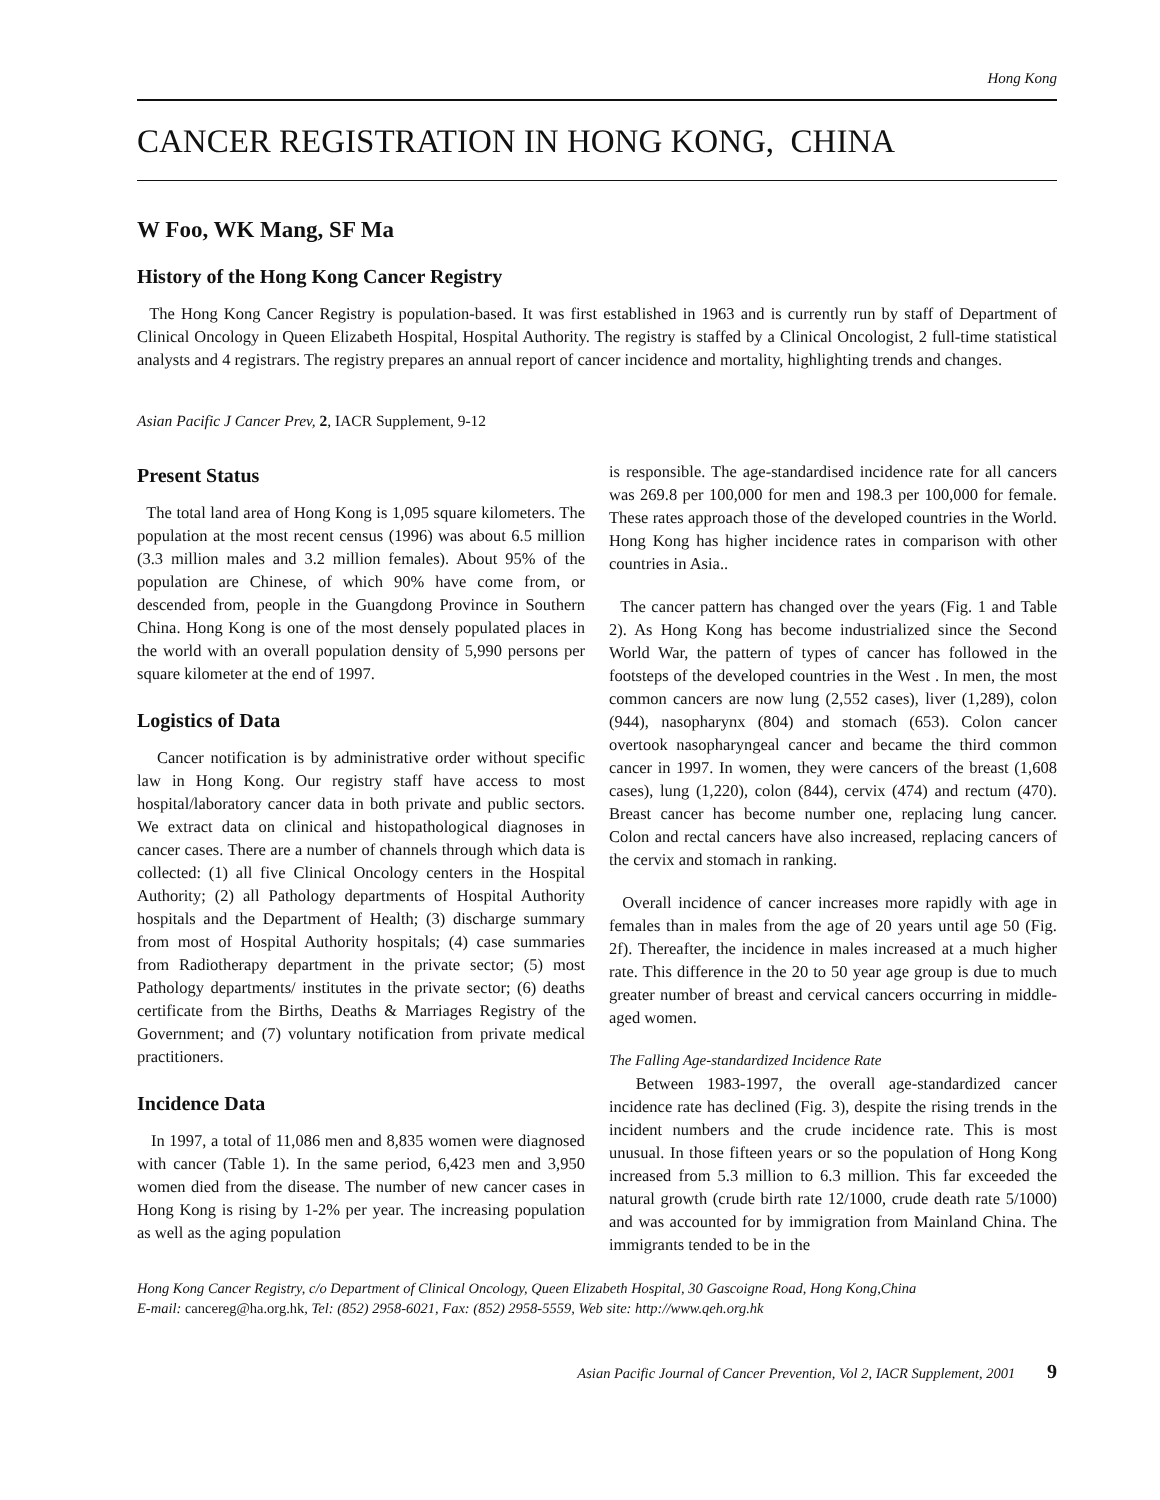Hong Kong
CANCER REGISTRATION IN HONG KONG, CHINA
W Foo, WK Mang, SF Ma
History of the Hong Kong Cancer Registry
The Hong Kong Cancer Registry is population-based. It was first established in 1963 and is currently run by staff of Department of Clinical Oncology in Queen Elizabeth Hospital, Hospital Authority. The registry is staffed by a Clinical Oncologist, 2 full-time statistical analysts and 4 registrars. The registry prepares an annual report of cancer incidence and mortality, highlighting trends and changes.
Asian Pacific J Cancer Prev, 2, IACR Supplement, 9-12
Present Status
The total land area of Hong Kong is 1,095 square kilometers. The population at the most recent census (1996) was about 6.5 million (3.3 million males and 3.2 million females). About 95% of the population are Chinese, of which 90% have come from, or descended from, people in the Guangdong Province in Southern China. Hong Kong is one of the most densely populated places in the world with an overall population density of 5,990 persons per square kilometer at the end of 1997.
Logistics of Data
Cancer notification is by administrative order without specific law in Hong Kong. Our registry staff have access to most hospital/laboratory cancer data in both private and public sectors. We extract data on clinical and histopathological diagnoses in cancer cases. There are a number of channels through which data is collected: (1) all five Clinical Oncology centers in the Hospital Authority; (2) all Pathology departments of Hospital Authority hospitals and the Department of Health; (3) discharge summary from most of Hospital Authority hospitals; (4) case summaries from Radiotherapy department in the private sector; (5) most Pathology departments/ institutes in the private sector; (6) deaths certificate from the Births, Deaths & Marriages Registry of the Government; and (7) voluntary notification from private medical practitioners.
Incidence Data
In 1997, a total of 11,086 men and 8,835 women were diagnosed with cancer (Table 1). In the same period, 6,423 men and 3,950 women died from the disease. The number of new cancer cases in Hong Kong is rising by 1-2% per year. The increasing population as well as the aging population
is responsible. The age-standardised incidence rate for all cancers was 269.8 per 100,000 for men and 198.3 per 100,000 for female. These rates approach those of the developed countries in the World. Hong Kong has higher incidence rates in comparison with other countries in Asia..
The cancer pattern has changed over the years (Fig. 1 and Table 2). As Hong Kong has become industrialized since the Second World War, the pattern of types of cancer has followed in the footsteps of the developed countries in the West . In men, the most common cancers are now lung (2,552 cases), liver (1,289), colon (944), nasopharynx (804) and stomach (653). Colon cancer overtook nasopharyngeal cancer and became the third common cancer in 1997. In women, they were cancers of the breast (1,608 cases), lung (1,220), colon (844), cervix (474) and rectum (470). Breast cancer has become number one, replacing lung cancer. Colon and rectal cancers have also increased, replacing cancers of the cervix and stomach in ranking.
Overall incidence of cancer increases more rapidly with age in females than in males from the age of 20 years until age 50 (Fig. 2f). Thereafter, the incidence in males increased at a much higher rate. This difference in the 20 to 50 year age group is due to much greater number of breast and cervical cancers occurring in middle-aged women.
The Falling Age-standardized Incidence Rate
Between 1983-1997, the overall age-standardized cancer incidence rate has declined (Fig. 3), despite the rising trends in the incident numbers and the crude incidence rate. This is most unusual. In those fifteen years or so the population of Hong Kong increased from 5.3 million to 6.3 million. This far exceeded the natural growth (crude birth rate 12/1000, crude death rate 5/1000) and was accounted for by immigration from Mainland China. The immigrants tended to be in the
Hong Kong Cancer Registry, c/o Department of Clinical Oncology, Queen Elizabeth Hospital, 30 Gascoigne Road, Hong Kong,China
E-mail: cancereg@ha.org.hk, Tel: (852) 2958-6021, Fax: (852) 2958-5559, Web site: http://www.qeh.org.hk
Asian Pacific Journal of Cancer Prevention, Vol 2, IACR Supplement, 2001 9